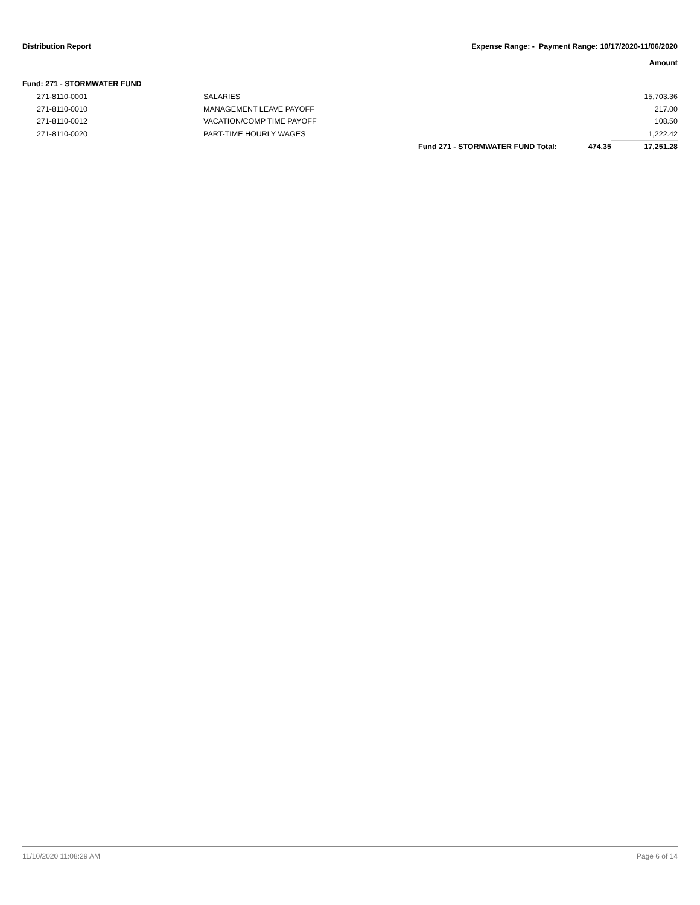Distribution Report Expense Range: - Payment Range: 10/17/2020-11/06/2020
Amount
Fund: 271 - STORMWATER FUND
| 271-8110-0001 | SALARIES | | | 15,703.36 |
| 271-8110-0010 | MANAGEMENT LEAVE PAYOFF | | | 217.00 |
| 271-8110-0012 | VACATION/COMP TIME PAYOFF | | | 108.50 |
| 271-8110-0020 | PART-TIME HOURLY WAGES | | | 1,222.42 |
| | | Fund 271 - STORMWATER FUND Total: | 474.35 | 17,251.28 |
11/10/2020 11:08:29 AM Page 6 of 14